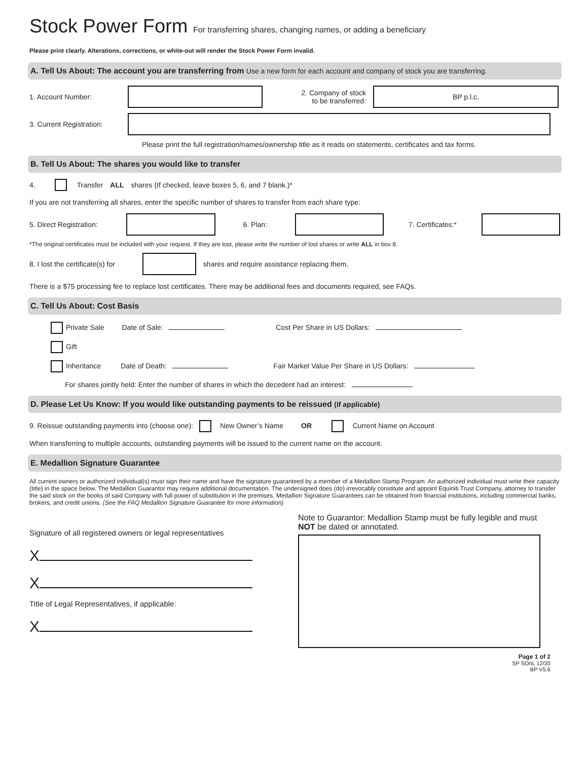Stock Power Form For transferring shares, changing names, or adding a beneficiary
Please print clearly. Alterations, corrections, or white-out will render the Stock Power Form invalid.
A. Tell Us About: The account you are transferring from Use a new form for each account and company of stock you are transferring.
1. Account Number:
2. Company of stock
to be transferred:
BP p.l.c.
3. Current Registration:
Please print the full registration/names/ownership title as it reads on statements, certificates and tax forms.
B. Tell Us About: The shares you would like to transfer
4. Transfer ALL shares (If checked, leave boxes 5, 6, and 7 blank.)*
If you are not transferring all shares, enter the specific number of shares to transfer from each share type:
5. Direct Registration:
6. Plan: 7. Certificates:*
*The original certificates must be included with your request. If they are lost, please write the number of lost shares or write ALL in box 8.
8. I lost the certificate(s) for
shares and require assistance replacing them.
There is a $75 processing fee to replace lost certificates. There may be additional fees and documents required, see FAQs.
C. Tell Us About: Cost Basis
Private Sale Date of Sale: Cost Per Share in US Dollars:
Gift
Inheritance Date of Death: Fair Market Value Per Share in US Dollars:
For shares jointly held: Enter the number of shares in which the decedent had an interest:
D. Please Let Us Know: If you would like outstanding payments to be reissued (if applicable)
9. Reissue outstanding payments into (choose one): New Owner’s Name OR Current Name on Account
When transferring to multiple accounts, outstanding payments will be issued to the current name on the account.
E. Medallion Signature Guarantee
All current owners or authorized individual(s) must sign their name and have the signature guaranteed by a member of a Medallion Stamp Program. An authorized individual must write their capacity (title) in the space below. The Medallion Guarantor may require additional documentation. The undersigned does (do) irrevocably constitute and appoint Equiniti Trust Company, attorney to transfer the said stock on the books of said Company with full power of substitution in the premises. Medallion Signature Guarantees can be obtained from financial institutions, including commercial banks, brokers, and credit unions. (See the FAQ Medallion Signature Guarantee for more information)
Signature of all registered owners or legal representatives
X
X
Title of Legal Representatives, if applicable:
X
Note to Guarantor: Medallion Stamp must be fully legible and must NOT be dated or annotated.
Page 1 of 2
SP SOnL 12/20
BP V5.6